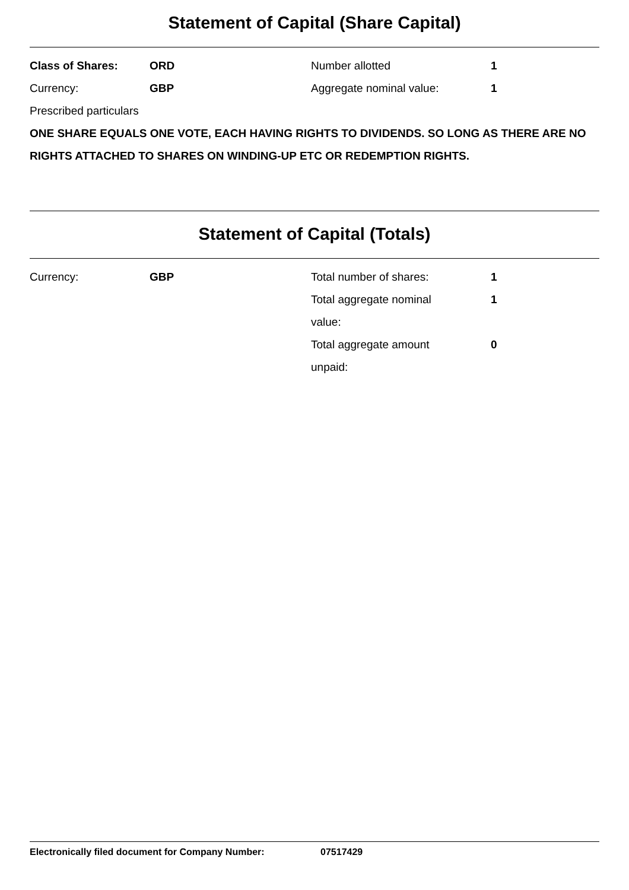Statement of Capital (Share Capital)
| Class of Shares: | ORD | Number allotted | 1 |
| Currency: | GBP | Aggregate nominal value: | 1 |
Prescribed particulars
ONE SHARE EQUALS ONE VOTE, EACH HAVING RIGHTS TO DIVIDENDS. SO LONG AS THERE ARE NO RIGHTS ATTACHED TO SHARES ON WINDING-UP ETC OR REDEMPTION RIGHTS.
Statement of Capital (Totals)
| Currency: | GBP | Total number of shares: | 1 |
| | | Total aggregate nominal value: | 1 |
| | | Total aggregate amount unpaid: | 0 |
Electronically filed document for Company Number: 07517429